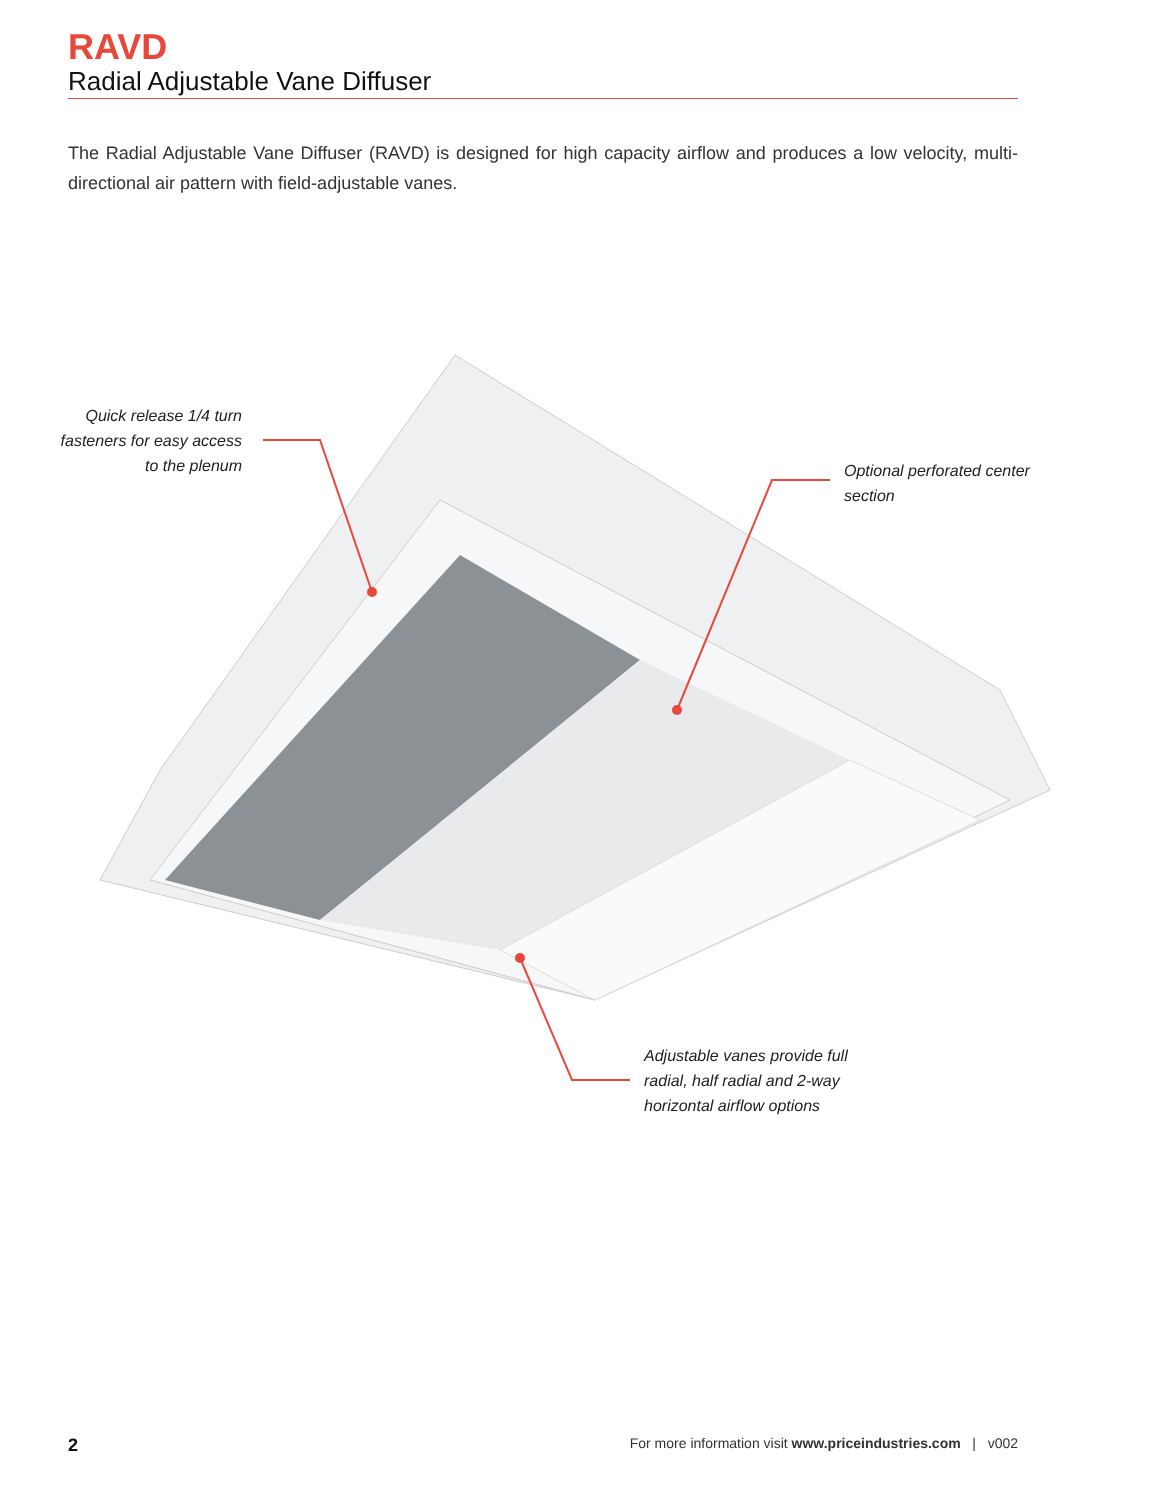RAVD
Radial Adjustable Vane Diffuser
The Radial Adjustable Vane Diffuser (RAVD) is designed for high capacity airflow and produces a low velocity, multi-directional air pattern with field-adjustable vanes.
Quick release 1/4 turn fasteners for easy access to the plenum
Optional perforated center section
Adjustable vanes provide full radial, half radial and 2-way horizontal airflow options
2 For more information visit www.priceindustries.com | v002